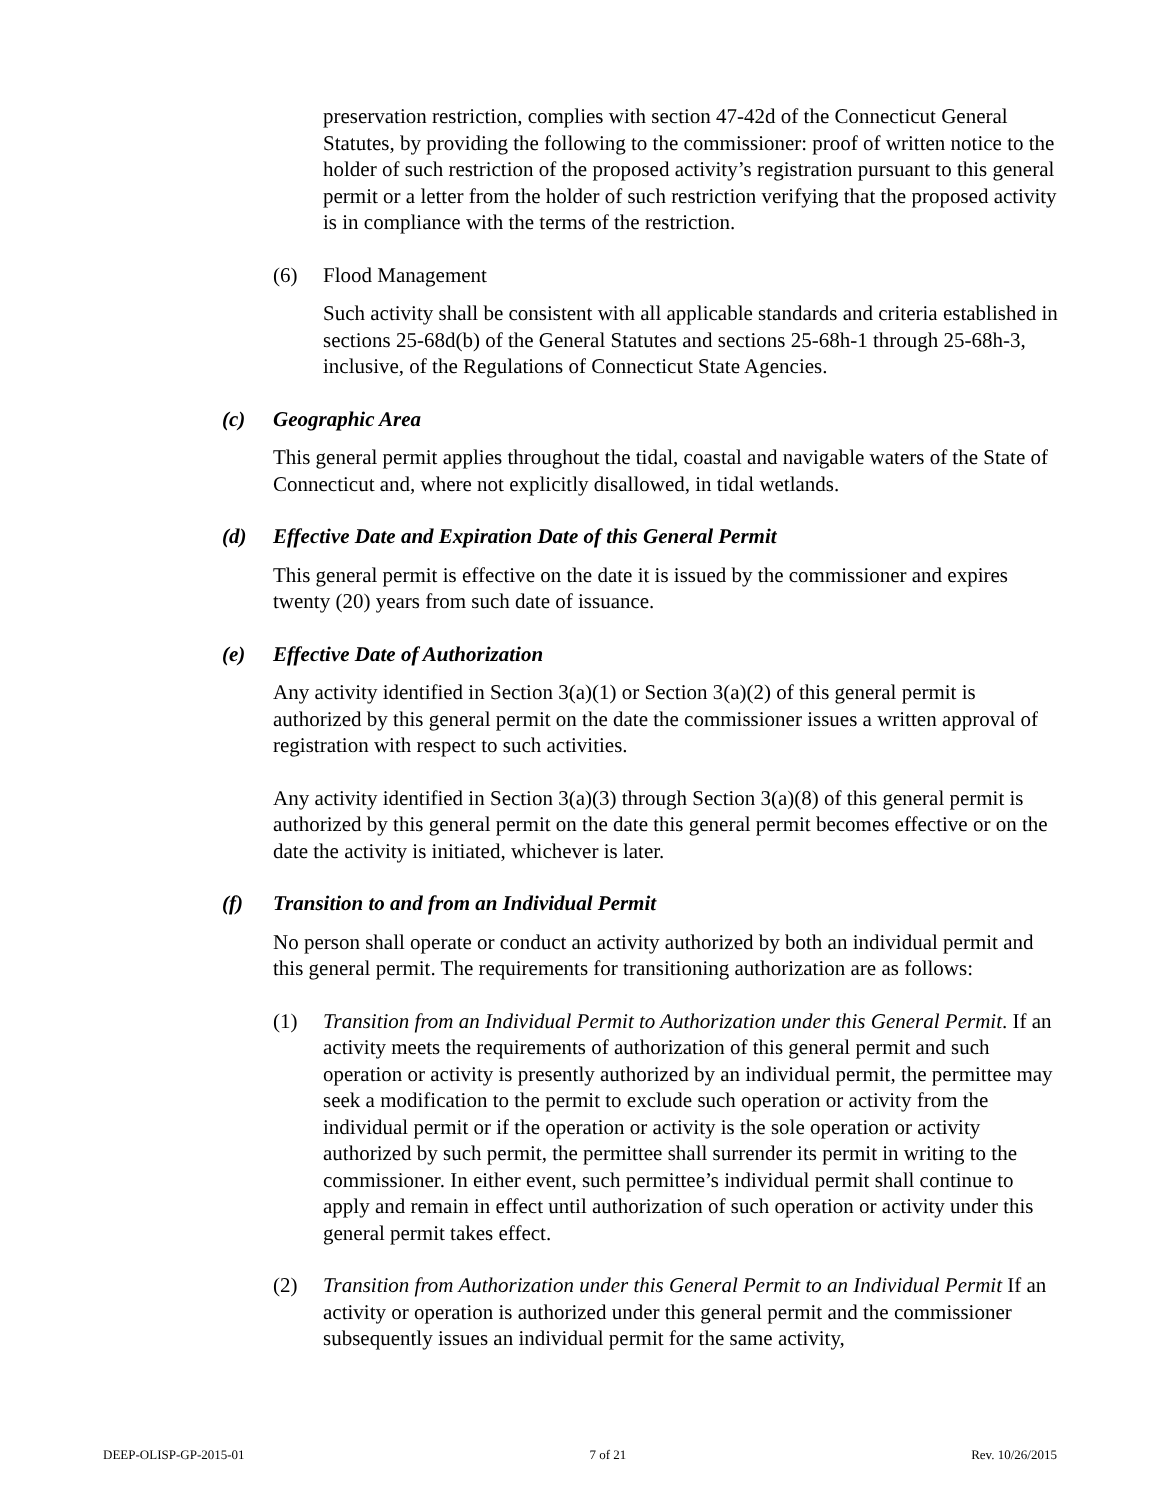preservation restriction, complies with section 47-42d of the Connecticut General Statutes, by providing the following to the commissioner: proof of written notice to the holder of such restriction of the proposed activity’s registration pursuant to this general permit or a letter from the holder of such restriction verifying that the proposed activity is in compliance with the terms of the restriction.
(6) Flood Management
Such activity shall be consistent with all applicable standards and criteria established in sections 25-68d(b) of the General Statutes and sections 25-68h-1 through 25-68h-3, inclusive, of the Regulations of Connecticut State Agencies.
(c) Geographic Area
This general permit applies throughout the tidal, coastal and navigable waters of the State of Connecticut and, where not explicitly disallowed, in tidal wetlands.
(d) Effective Date and Expiration Date of this General Permit
This general permit is effective on the date it is issued by the commissioner and expires twenty (20) years from such date of issuance.
(e) Effective Date of Authorization
Any activity identified in Section 3(a)(1) or Section 3(a)(2) of this general permit is authorized by this general permit on the date the commissioner issues a written approval of registration with respect to such activities.
Any activity identified in Section 3(a)(3) through Section 3(a)(8) of this general permit is authorized by this general permit on the date this general permit becomes effective or on the date the activity is initiated, whichever is later.
(f) Transition to and from an Individual Permit
No person shall operate or conduct an activity authorized by both an individual permit and this general permit. The requirements for transitioning authorization are as follows:
(1) Transition from an Individual Permit to Authorization under this General Permit. If an activity meets the requirements of authorization of this general permit and such operation or activity is presently authorized by an individual permit, the permittee may seek a modification to the permit to exclude such operation or activity from the individual permit or if the operation or activity is the sole operation or activity authorized by such permit, the permittee shall surrender its permit in writing to the commissioner. In either event, such permittee’s individual permit shall continue to apply and remain in effect until authorization of such operation or activity under this general permit takes effect.
(2) Transition from Authorization under this General Permit to an Individual Permit If an activity or operation is authorized under this general permit and the commissioner subsequently issues an individual permit for the same activity,
DEEP-OLISP-GP-2015-01 7 of 21 Rev. 10/26/2015